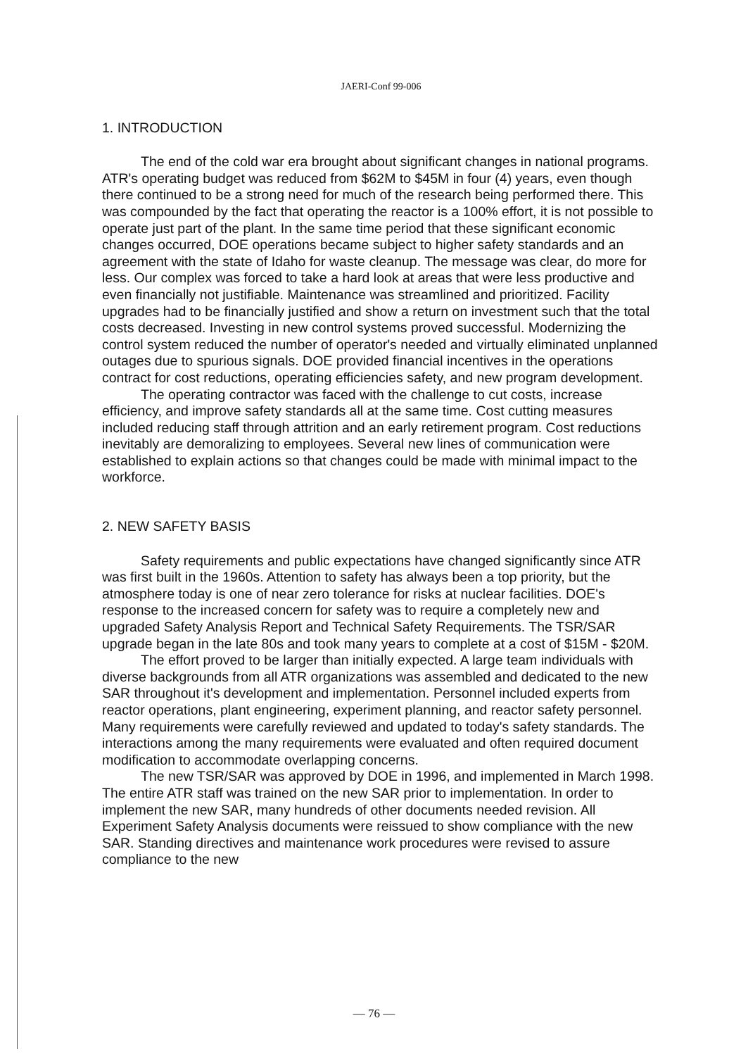JAERI-Conf 99-006
1. INTRODUCTION
The end of the cold war era brought about significant changes in national programs. ATR's operating budget was reduced from $62M to $45M in four (4) years, even though there continued to be a strong need for much of the research being performed there. This was compounded by the fact that operating the reactor is a 100% effort, it is not possible to operate just part of the plant. In the same time period that these significant economic changes occurred, DOE operations became subject to higher safety standards and an agreement with the state of Idaho for waste cleanup. The message was clear, do more for less. Our complex was forced to take a hard look at areas that were less productive and even financially not justifiable. Maintenance was streamlined and prioritized. Facility upgrades had to be financially justified and show a return on investment such that the total costs decreased. Investing in new control systems proved successful. Modernizing the control system reduced the number of operator's needed and virtually eliminated unplanned outages due to spurious signals. DOE provided financial incentives in the operations contract for cost reductions, operating efficiencies safety, and new program development.
The operating contractor was faced with the challenge to cut costs, increase efficiency, and improve safety standards all at the same time. Cost cutting measures included reducing staff through attrition and an early retirement program. Cost reductions inevitably are demoralizing to employees. Several new lines of communication were established to explain actions so that changes could be made with minimal impact to the workforce.
2. NEW SAFETY BASIS
Safety requirements and public expectations have changed significantly since ATR was first built in the 1960s. Attention to safety has always been a top priority, but the atmosphere today is one of near zero tolerance for risks at nuclear facilities. DOE's response to the increased concern for safety was to require a completely new and upgraded Safety Analysis Report and Technical Safety Requirements. The TSR/SAR upgrade began in the late 80s and took many years to complete at a cost of $15M - $20M.
The effort proved to be larger than initially expected. A large team individuals with diverse backgrounds from all ATR organizations was assembled and dedicated to the new SAR throughout it's development and implementation. Personnel included experts from reactor operations, plant engineering, experiment planning, and reactor safety personnel. Many requirements were carefully reviewed and updated to today's safety standards. The interactions among the many requirements were evaluated and often required document modification to accommodate overlapping concerns.
The new TSR/SAR was approved by DOE in 1996, and implemented in March 1998. The entire ATR staff was trained on the new SAR prior to implementation. In order to implement the new SAR, many hundreds of other documents needed revision. All Experiment Safety Analysis documents were reissued to show compliance with the new SAR. Standing directives and maintenance work procedures were revised to assure compliance to the new
— 76 —